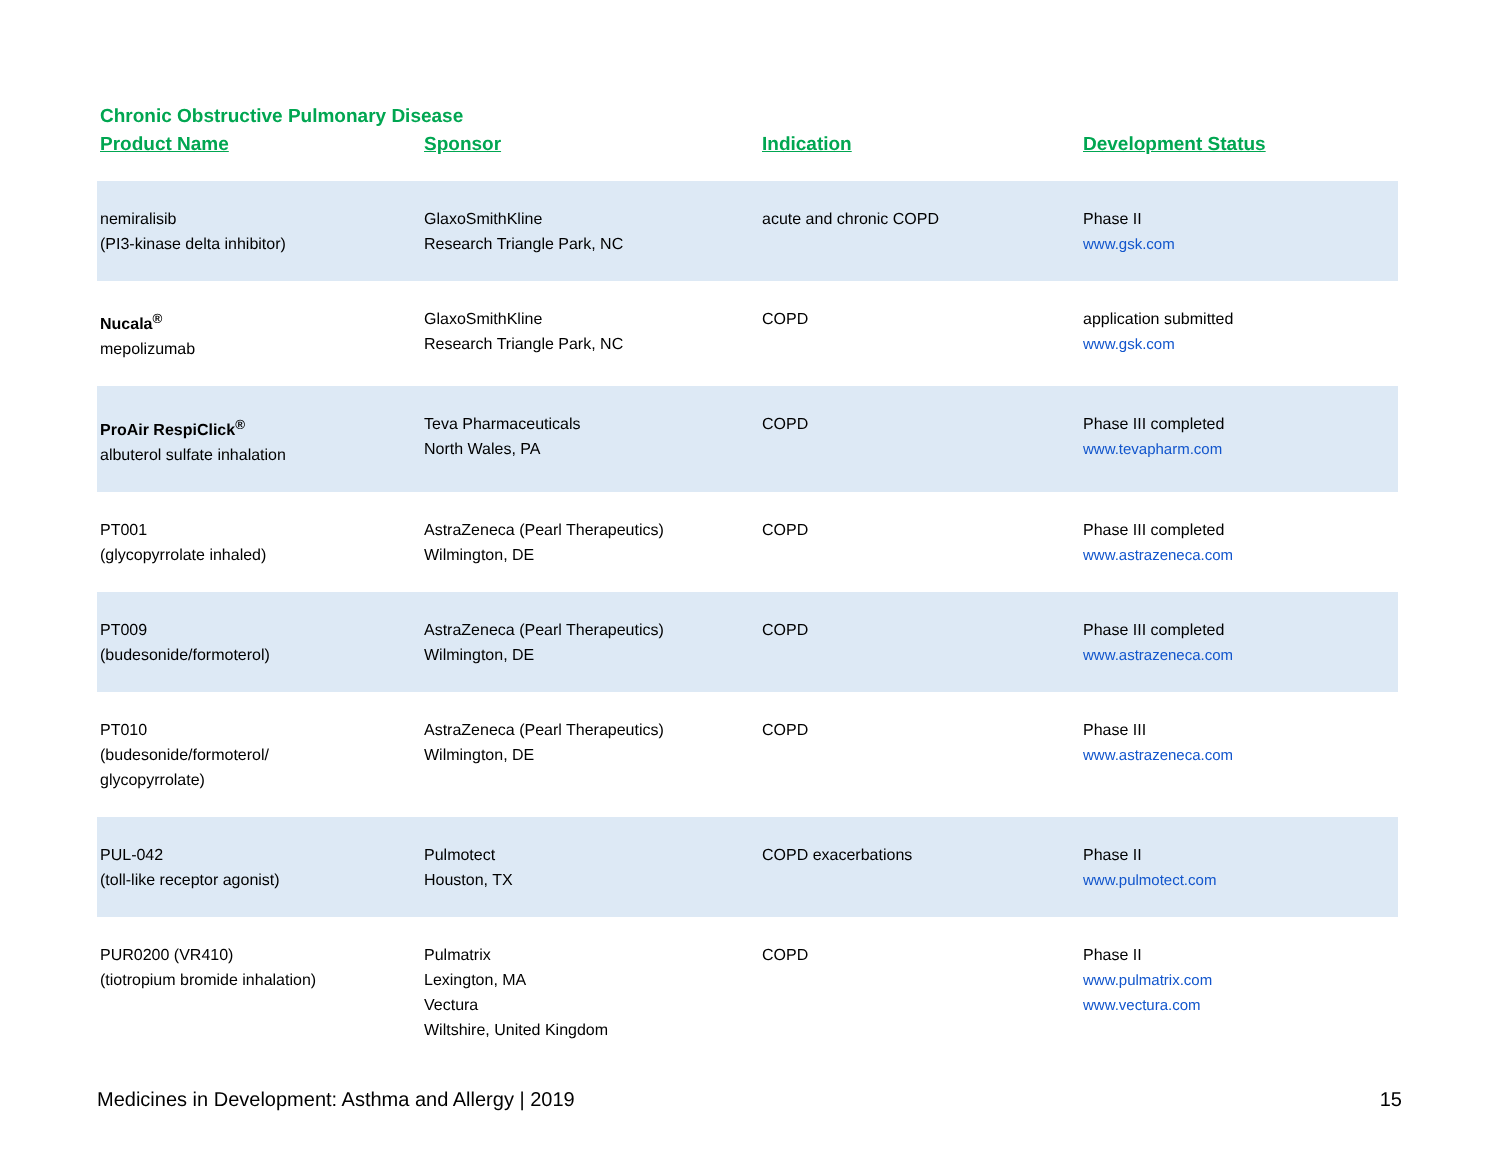Chronic Obstructive Pulmonary Disease
| Product Name | Sponsor | Indication | Development Status |
| --- | --- | --- | --- |
| nemiralisib (PI3-kinase delta inhibitor) | GlaxoSmithKline Research Triangle Park, NC | acute and chronic COPD | Phase II www.gsk.com |
| Nucala<sup>®</sup> mepolizumab | GlaxoSmithKline Research Triangle Park, NC | COPD | application submitted www.gsk.com |
| ProAir RespiClick<sup>®</sup> albuterol sulfate inhalation | Teva Pharmaceuticals North Wales, PA | COPD | Phase III completed www.tevapharm.com |
| PT001 (glycopyrrolate inhaled) | AstraZeneca (Pearl Therapeutics) Wilmington, DE | COPD | Phase III completed www.astrazeneca.com |
| PT009 (budesonide/formoterol) | AstraZeneca (Pearl Therapeutics) Wilmington, DE | COPD | Phase III completed www.astrazeneca.com |
| PT010 (budesonide/formoterol/ glycopyrrolate) | AstraZeneca (Pearl Therapeutics) Wilmington, DE | COPD | Phase III www.astrazeneca.com |
| PUL-042 (toll-like receptor agonist) | Pulmotect Houston, TX | COPD exacerbations | Phase II www.pulmotect.com |
| PUR0200 (VR410) (tiotropium bromide inhalation) | Pulmatrix Lexington, MA Vectura Wiltshire, United Kingdom | COPD | Phase II www.pulmatrix.com www.vectura.com |
Medicines in Development: Asthma and Allergy | 2019 15